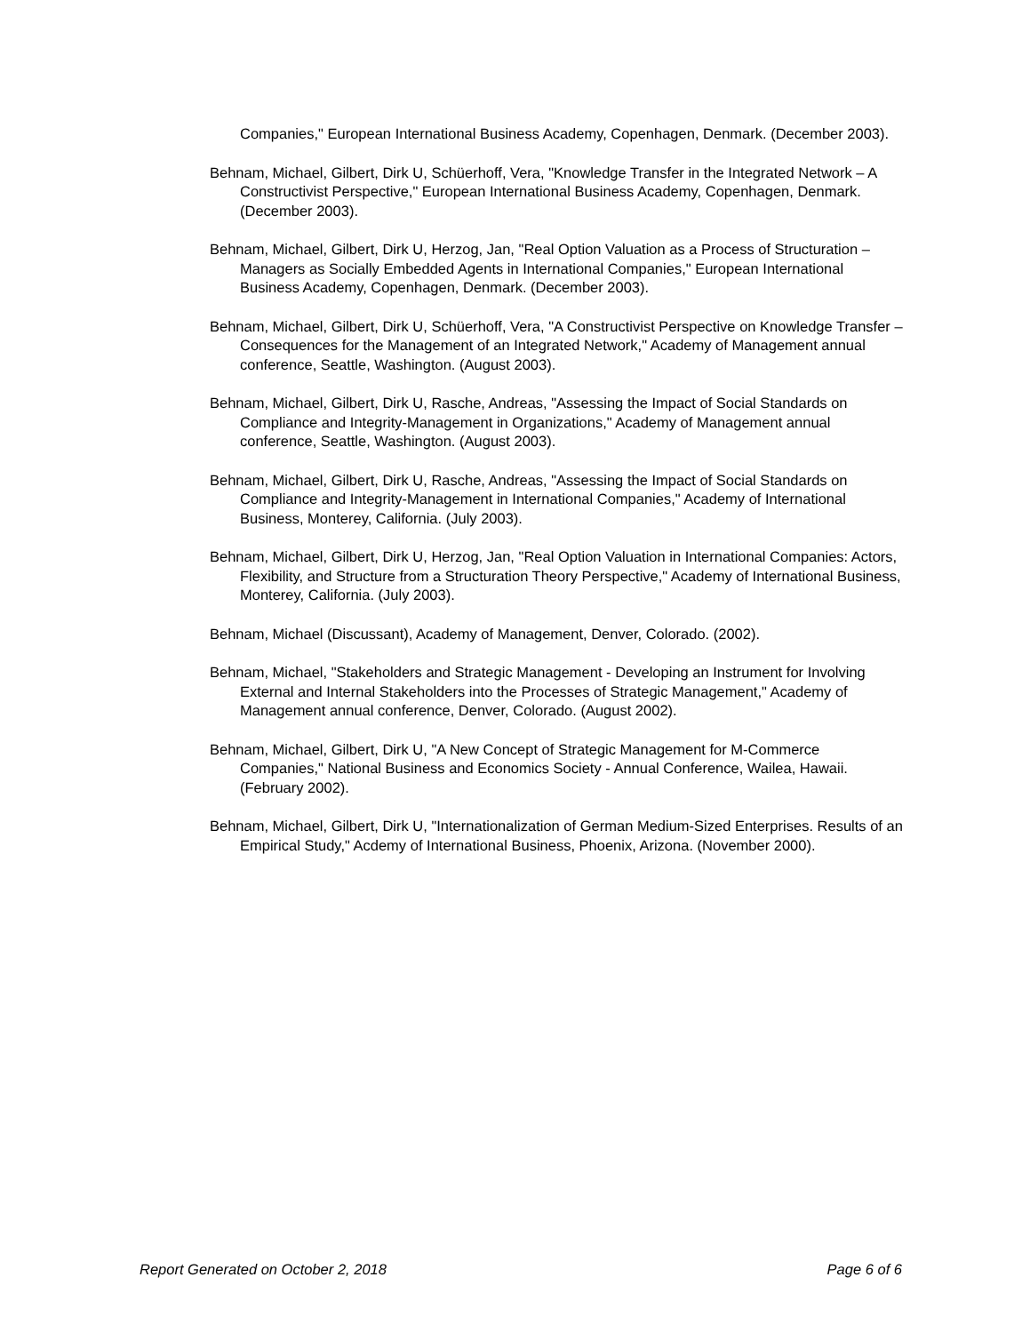Companies," European International Business Academy, Copenhagen, Denmark. (December 2003).
Behnam, Michael, Gilbert, Dirk U, Schüerhoff, Vera, "Knowledge Transfer in the Integrated Network – A Constructivist Perspective," European International Business Academy, Copenhagen, Denmark. (December 2003).
Behnam, Michael, Gilbert, Dirk U, Herzog, Jan, "Real Option Valuation as a Process of Structuration – Managers as Socially Embedded Agents in International Companies," European International Business Academy, Copenhagen, Denmark. (December 2003).
Behnam, Michael, Gilbert, Dirk U, Schüerhoff, Vera, "A Constructivist Perspective on Knowledge Transfer – Consequences for the Management of an Integrated Network," Academy of Management annual conference, Seattle, Washington. (August 2003).
Behnam, Michael, Gilbert, Dirk U, Rasche, Andreas, "Assessing the Impact of Social Standards on Compliance and Integrity-Management in Organizations," Academy of Management annual conference, Seattle, Washington. (August 2003).
Behnam, Michael, Gilbert, Dirk U, Rasche, Andreas, "Assessing the Impact of Social Standards on Compliance and Integrity-Management in International Companies," Academy of International Business, Monterey, California. (July 2003).
Behnam, Michael, Gilbert, Dirk U, Herzog, Jan, "Real Option Valuation in International Companies: Actors, Flexibility, and Structure from a Structuration Theory Perspective," Academy of International Business, Monterey, California. (July 2003).
Behnam, Michael (Discussant), Academy of Management, Denver, Colorado. (2002).
Behnam, Michael, "Stakeholders and Strategic Management - Developing an Instrument for Involving External and Internal Stakeholders into the Processes of Strategic Management," Academy of Management annual conference, Denver, Colorado. (August 2002).
Behnam, Michael, Gilbert, Dirk U, "A New Concept of Strategic Management for M-Commerce Companies," National Business and Economics Society - Annual Conference, Wailea, Hawaii. (February 2002).
Behnam, Michael, Gilbert, Dirk U, "Internationalization of German Medium-Sized Enterprises. Results of an Empirical Study," Acdemy of International Business, Phoenix, Arizona. (November 2000).
Report Generated on October 2, 2018 Page 6 of 6